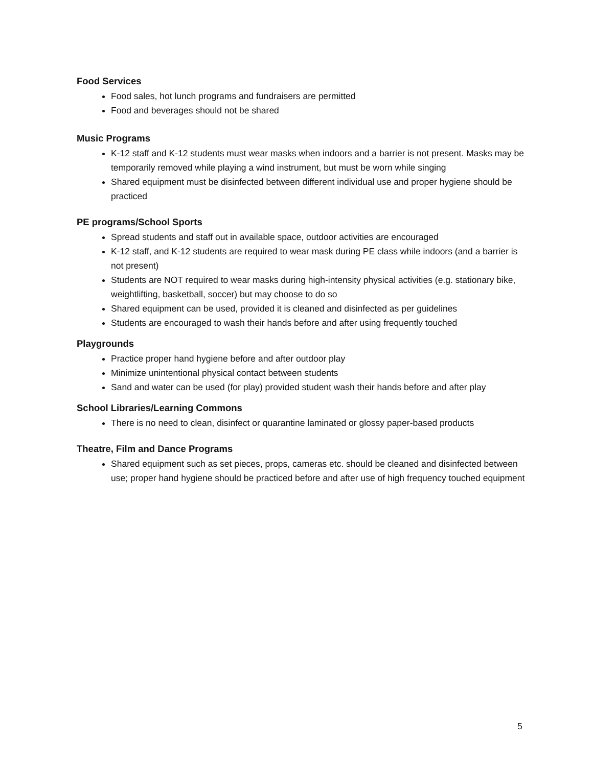Food Services
Food sales, hot lunch programs and fundraisers are permitted
Food and beverages should not be shared
Music Programs
K-12 staff and K-12 students must wear masks when indoors and a barrier is not present. Masks may be temporarily removed while playing a wind instrument, but must be worn while singing
Shared equipment must be disinfected between different individual use and proper hygiene should be practiced
PE programs/School Sports
Spread students and staff out in available space, outdoor activities are encouraged
K-12 staff, and K-12 students are required to wear mask during PE class while indoors (and a barrier is not present)
Students are NOT required to wear masks during high-intensity physical activities (e.g. stationary bike, weightlifting, basketball, soccer) but may choose to do so
Shared equipment can be used, provided it is cleaned and disinfected as per guidelines
Students are encouraged to wash their hands before and after using frequently touched
Playgrounds
Practice proper hand hygiene before and after outdoor play
Minimize unintentional physical contact between students
Sand and water can be used (for play) provided student wash their hands before and after play
School Libraries/Learning Commons
There is no need to clean, disinfect or quarantine laminated or glossy paper-based products
Theatre, Film and Dance Programs
Shared equipment such as set pieces, props, cameras etc. should be cleaned and disinfected between use; proper hand hygiene should be practiced before and after use of high frequency touched equipment
5